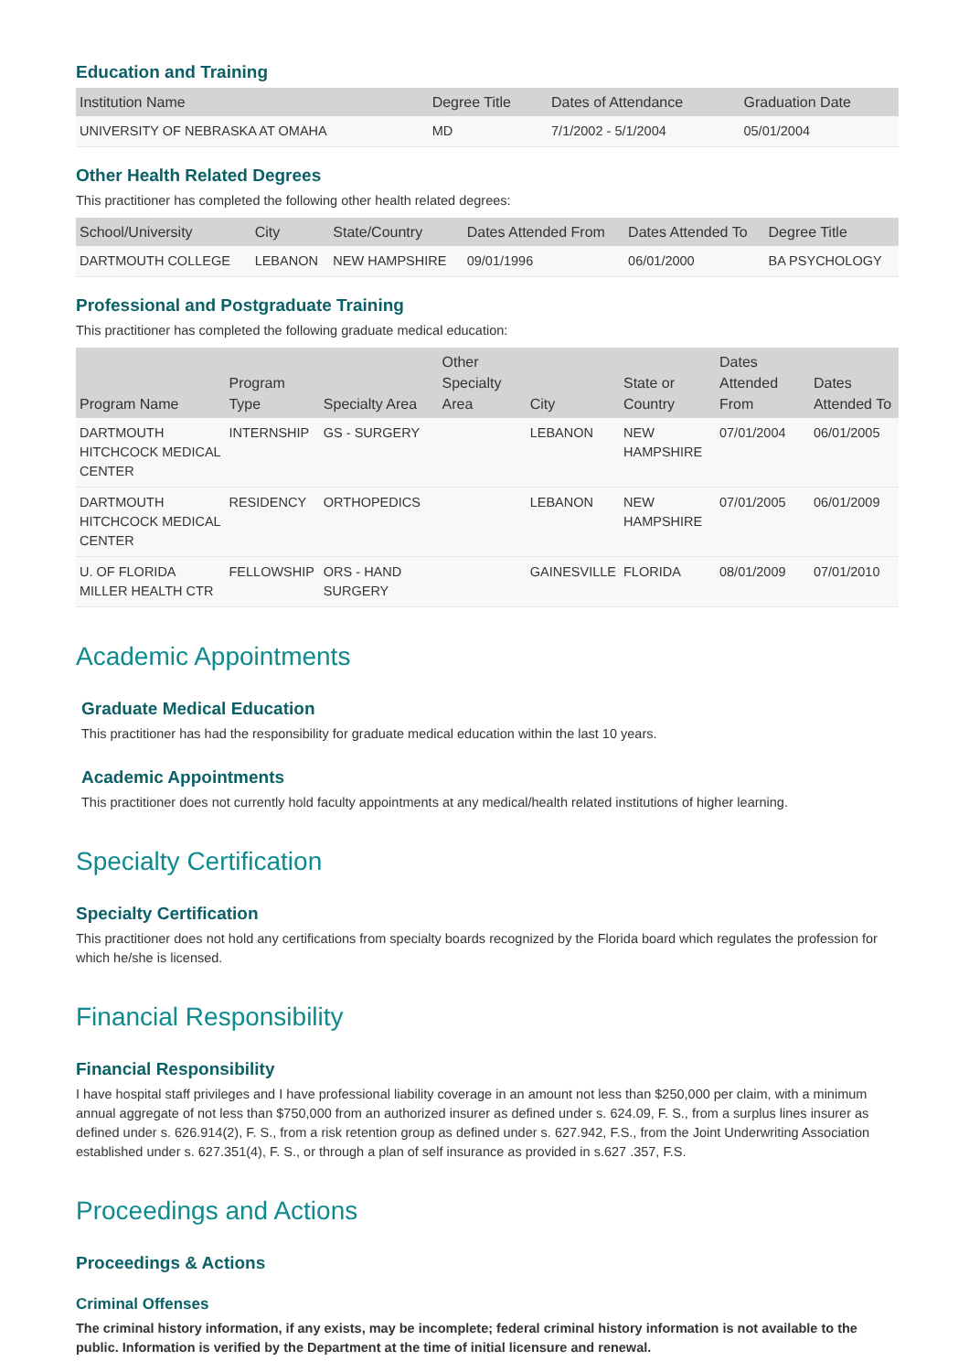Education and Training
| Institution Name | Degree Title | Dates of Attendance | Graduation Date |
| --- | --- | --- | --- |
| UNIVERSITY OF NEBRASKA AT OMAHA | MD | 7/1/2002 - 5/1/2004 | 05/01/2004 |
Other Health Related Degrees
This practitioner has completed the following other health related degrees:
| School/University | City | State/Country | Dates Attended From | Dates Attended To | Degree Title |
| --- | --- | --- | --- | --- | --- |
| DARTMOUTH COLLEGE | LEBANON | NEW HAMPSHIRE | 09/01/1996 | 06/01/2000 | BA PSYCHOLOGY |
Professional and Postgraduate Training
This practitioner has completed the following graduate medical education:
| Program Name | Program Type | Specialty Area | Other Specialty Area | City | State or Country | Dates Attended From | Dates Attended To |
| --- | --- | --- | --- | --- | --- | --- | --- |
| DARTMOUTH HITCHCOCK MEDICAL CENTER | INTERNSHIP | GS - SURGERY | | LEBANON | NEW HAMPSHIRE | 07/01/2004 | 06/01/2005 |
| DARTMOUTH HITCHCOCK MEDICAL CENTER | RESIDENCY | ORTHOPEDICS | | LEBANON | NEW HAMPSHIRE | 07/01/2005 | 06/01/2009 |
| U. OF FLORIDA MILLER HEALTH CTR | FELLOWSHIP | ORS - HAND SURGERY | | GAINESVILLE | FLORIDA | 08/01/2009 | 07/01/2010 |
Academic Appointments
Graduate Medical Education
This practitioner has had the responsibility for graduate medical education within the last 10 years.
Academic Appointments
This practitioner does not currently hold faculty appointments at any medical/health related institutions of higher learning.
Specialty Certification
Specialty Certification
This practitioner does not hold any certifications from specialty boards recognized by the Florida board which regulates the profession for which he/she is licensed.
Financial Responsibility
Financial Responsibility
I have hospital staff privileges and I have professional liability coverage in an amount not less than $250,000 per claim, with a minimum annual aggregate of not less than $750,000 from an authorized insurer as defined under s. 624.09, F. S., from a surplus lines insurer as defined under s. 626.914(2), F. S., from a risk retention group as defined under s. 627.942, F.S., from the Joint Underwriting Association established under s. 627.351(4), F. S., or through a plan of self insurance as provided in s.627 .357, F.S.
Proceedings and Actions
Proceedings & Actions
Criminal Offenses
The criminal history information, if any exists, may be incomplete; federal criminal history information is not available to the public. Information is verified by the Department at the time of initial licensure and renewal.